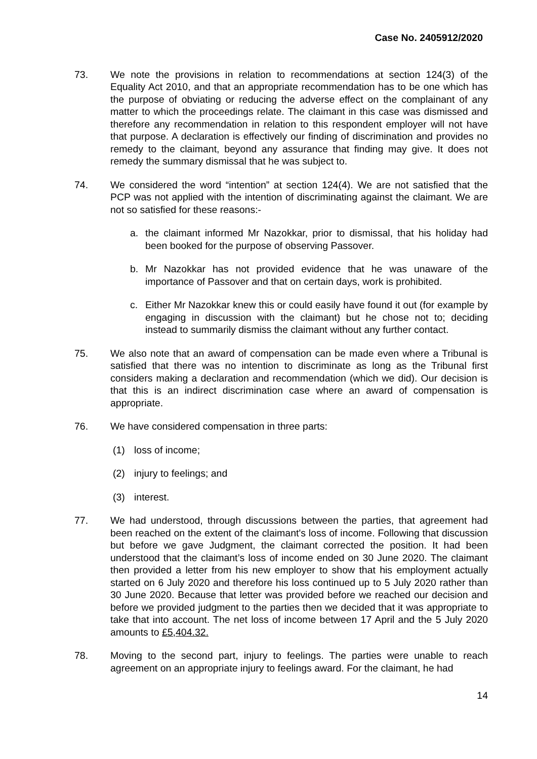Case No. 2405912/2020
73. We note the provisions in relation to recommendations at section 124(3) of the Equality Act 2010, and that an appropriate recommendation has to be one which has the purpose of obviating or reducing the adverse effect on the complainant of any matter to which the proceedings relate. The claimant in this case was dismissed and therefore any recommendation in relation to this respondent employer will not have that purpose. A declaration is effectively our finding of discrimination and provides no remedy to the claimant, beyond any assurance that finding may give. It does not remedy the summary dismissal that he was subject to.
74. We considered the word “intention” at section 124(4). We are not satisfied that the PCP was not applied with the intention of discriminating against the claimant. We are not so satisfied for these reasons:-
a. the claimant informed Mr Nazokkar, prior to dismissal, that his holiday had been booked for the purpose of observing Passover.
b. Mr Nazokkar has not provided evidence that he was unaware of the importance of Passover and that on certain days, work is prohibited.
c. Either Mr Nazokkar knew this or could easily have found it out (for example by engaging in discussion with the claimant) but he chose not to; deciding instead to summarily dismiss the claimant without any further contact.
75. We also note that an award of compensation can be made even where a Tribunal is satisfied that there was no intention to discriminate as long as the Tribunal first considers making a declaration and recommendation (which we did). Our decision is that this is an indirect discrimination case where an award of compensation is appropriate.
76. We have considered compensation in three parts:
(1) loss of income;
(2) injury to feelings; and
(3) interest.
77. We had understood, through discussions between the parties, that agreement had been reached on the extent of the claimant's loss of income. Following that discussion but before we gave Judgment, the claimant corrected the position. It had been understood that the claimant’s loss of income ended on 30 June 2020. The claimant then provided a letter from his new employer to show that his employment actually started on 6 July 2020 and therefore his loss continued up to 5 July 2020 rather than 30 June 2020. Because that letter was provided before we reached our decision and before we provided judgment to the parties then we decided that it was appropriate to take that into account. The net loss of income between 17 April and the 5 July 2020 amounts to £5,404.32.
78. Moving to the second part, injury to feelings. The parties were unable to reach agreement on an appropriate injury to feelings award. For the claimant, he had
14